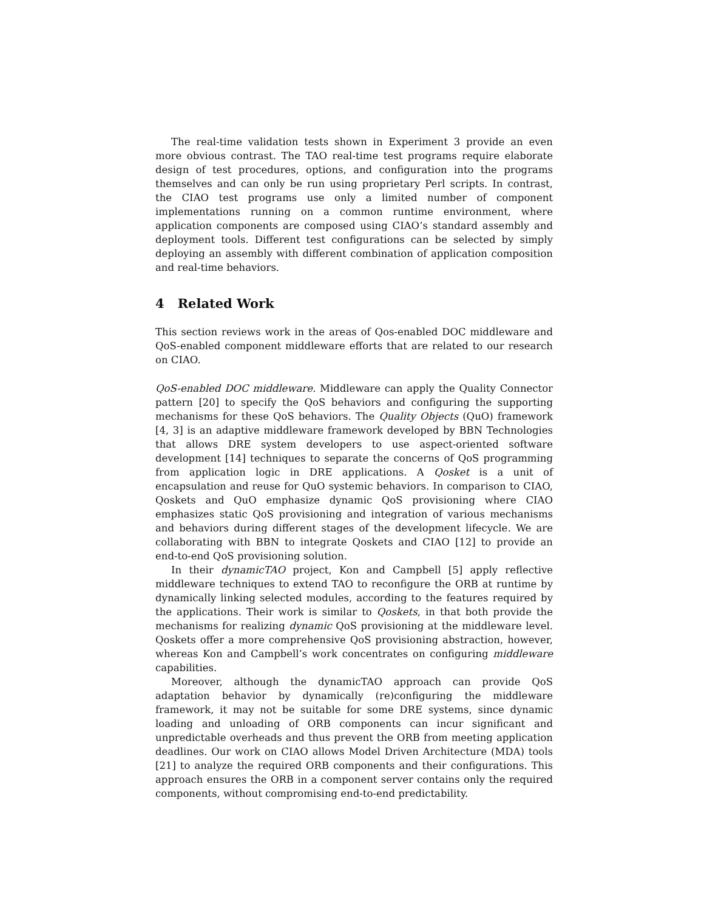The real-time validation tests shown in Experiment 3 provide an even more obvious contrast. The TAO real-time test programs require elaborate design of test procedures, options, and configuration into the programs themselves and can only be run using proprietary Perl scripts. In contrast, the CIAO test programs use only a limited number of component implementations running on a common runtime environment, where application components are composed using CIAO’s standard assembly and deployment tools. Different test configurations can be selected by simply deploying an assembly with different combination of application composition and real-time behaviors.
4 Related Work
This section reviews work in the areas of Qos-enabled DOC middleware and QoS-enabled component middleware efforts that are related to our research on CIAO.
QoS-enabled DOC middleware. Middleware can apply the Quality Connector pattern [20] to specify the QoS behaviors and configuring the supporting mechanisms for these QoS behaviors. The Quality Objects (QuO) framework [4, 3] is an adaptive middleware framework developed by BBN Technologies that allows DRE system developers to use aspect-oriented software development [14] techniques to separate the concerns of QoS programming from application logic in DRE applications. A Qosket is a unit of encapsulation and reuse for QuO systemic behaviors. In comparison to CIAO, Qoskets and QuO emphasize dynamic QoS provisioning where CIAO emphasizes static QoS provisioning and integration of various mechanisms and behaviors during different stages of the development lifecycle. We are collaborating with BBN to integrate Qoskets and CIAO [12] to provide an end-to-end QoS provisioning solution.
In their dynamicTAO project, Kon and Campbell [5] apply reflective middleware techniques to extend TAO to reconfigure the ORB at runtime by dynamically linking selected modules, according to the features required by the applications. Their work is similar to Qoskets, in that both provide the mechanisms for realizing dynamic QoS provisioning at the middleware level. Qoskets offer a more comprehensive QoS provisioning abstraction, however, whereas Kon and Campbell’s work concentrates on configuring middleware capabilities.
Moreover, although the dynamicTAO approach can provide QoS adaptation behavior by dynamically (re)configuring the middleware framework, it may not be suitable for some DRE systems, since dynamic loading and unloading of ORB components can incur significant and unpredictable overheads and thus prevent the ORB from meeting application deadlines. Our work on CIAO allows Model Driven Architecture (MDA) tools [21] to analyze the required ORB components and their configurations. This approach ensures the ORB in a component server contains only the required components, without compromising end-to-end predictability.